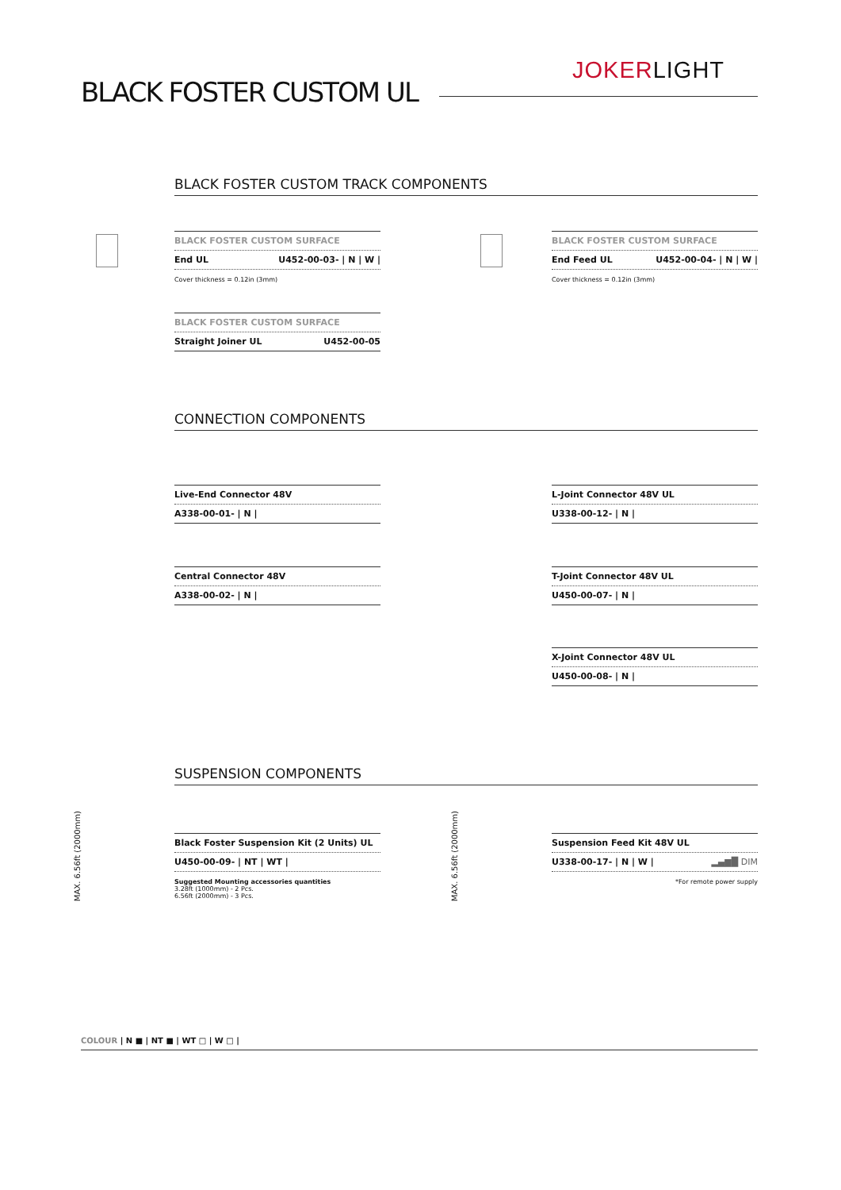JOKERLIGHT
BLACK FOSTER CUSTOM UL
BLACK FOSTER CUSTOM TRACK COMPONENTS
BLACK FOSTER CUSTOM SURFACE
End UL U452-00-03- | N | W |
Cover thickness = 0.12in (3mm)
BLACK FOSTER CUSTOM SURFACE
End Feed UL U452-00-04- | N | W |
Cover thickness = 0.12in (3mm)
BLACK FOSTER CUSTOM SURFACE
Straight Joiner UL U452-00-05
CONNECTION COMPONENTS
Live-End Connector 48V
A338-00-01- | N |
L-Joint Connector 48V UL
U338-00-12- | N |
Central Connector 48V
A338-00-02- | N |
T-Joint Connector 48V UL
U450-00-07- | N |
X-Joint Connector 48V UL
U450-00-08- | N |
SUSPENSION COMPONENTS
MAX. 6.56ft (2000mm)
Black Foster Suspension Kit (2 Units) UL
U450-00-09- | NT | WT |
Suggested Mounting accessories quantities
3.28ft (1000mm) - 2 Pcs.
6.56ft (2000mm) - 3 Pcs.
MAX. 6.56ft (2000mm)
Suspension Feed Kit 48V UL
U338-00-17- | N | W | ▂▄▆█ DIM
*For remote power supply
COLOUR | N ■ | NT ■ | WT □ | W □ |